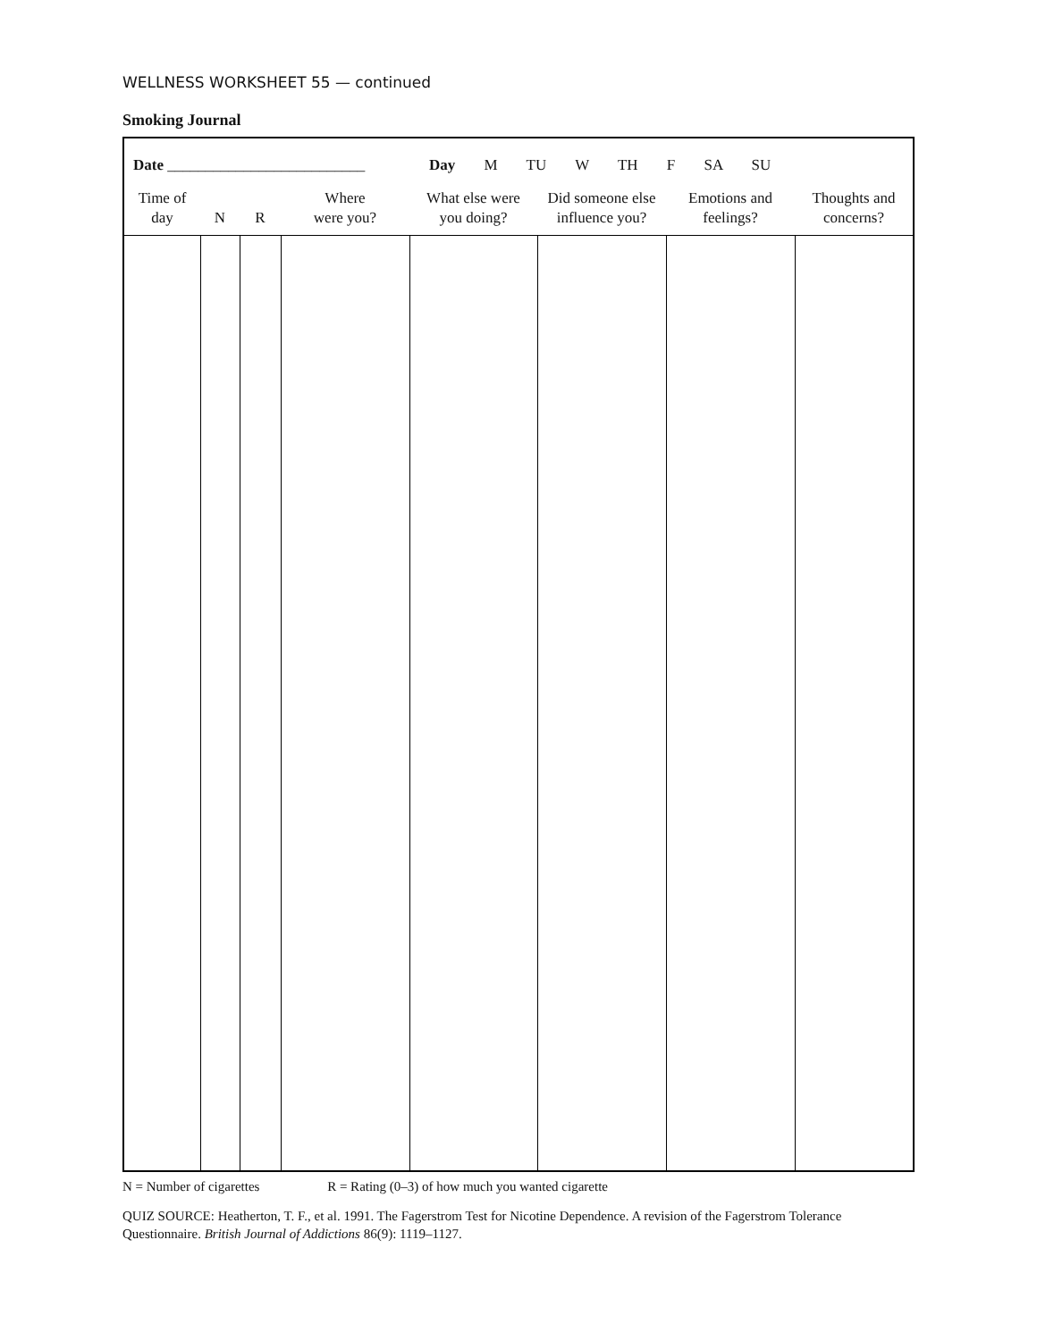WELLNESS WORKSHEET 55 — continued
Smoking Journal
| Date __________________________ | | | | Day M TU W TH F SA SU | | | | |
| Time of day | N | R | Where were you? | What else were you doing? | Did someone else influence you? | Emotions and feelings? | Thoughts and concerns? | |
N = Number of cigarettes R = Rating (0–3) of how much you wanted cigarette
QUIZ SOURCE: Heatherton, T. F., et al. 1991. The Fagerstrom Test for Nicotine Dependence. A revision of the Fagerstrom Tolerance Questionnaire. British Journal of Addictions 86(9): 1119–1127.